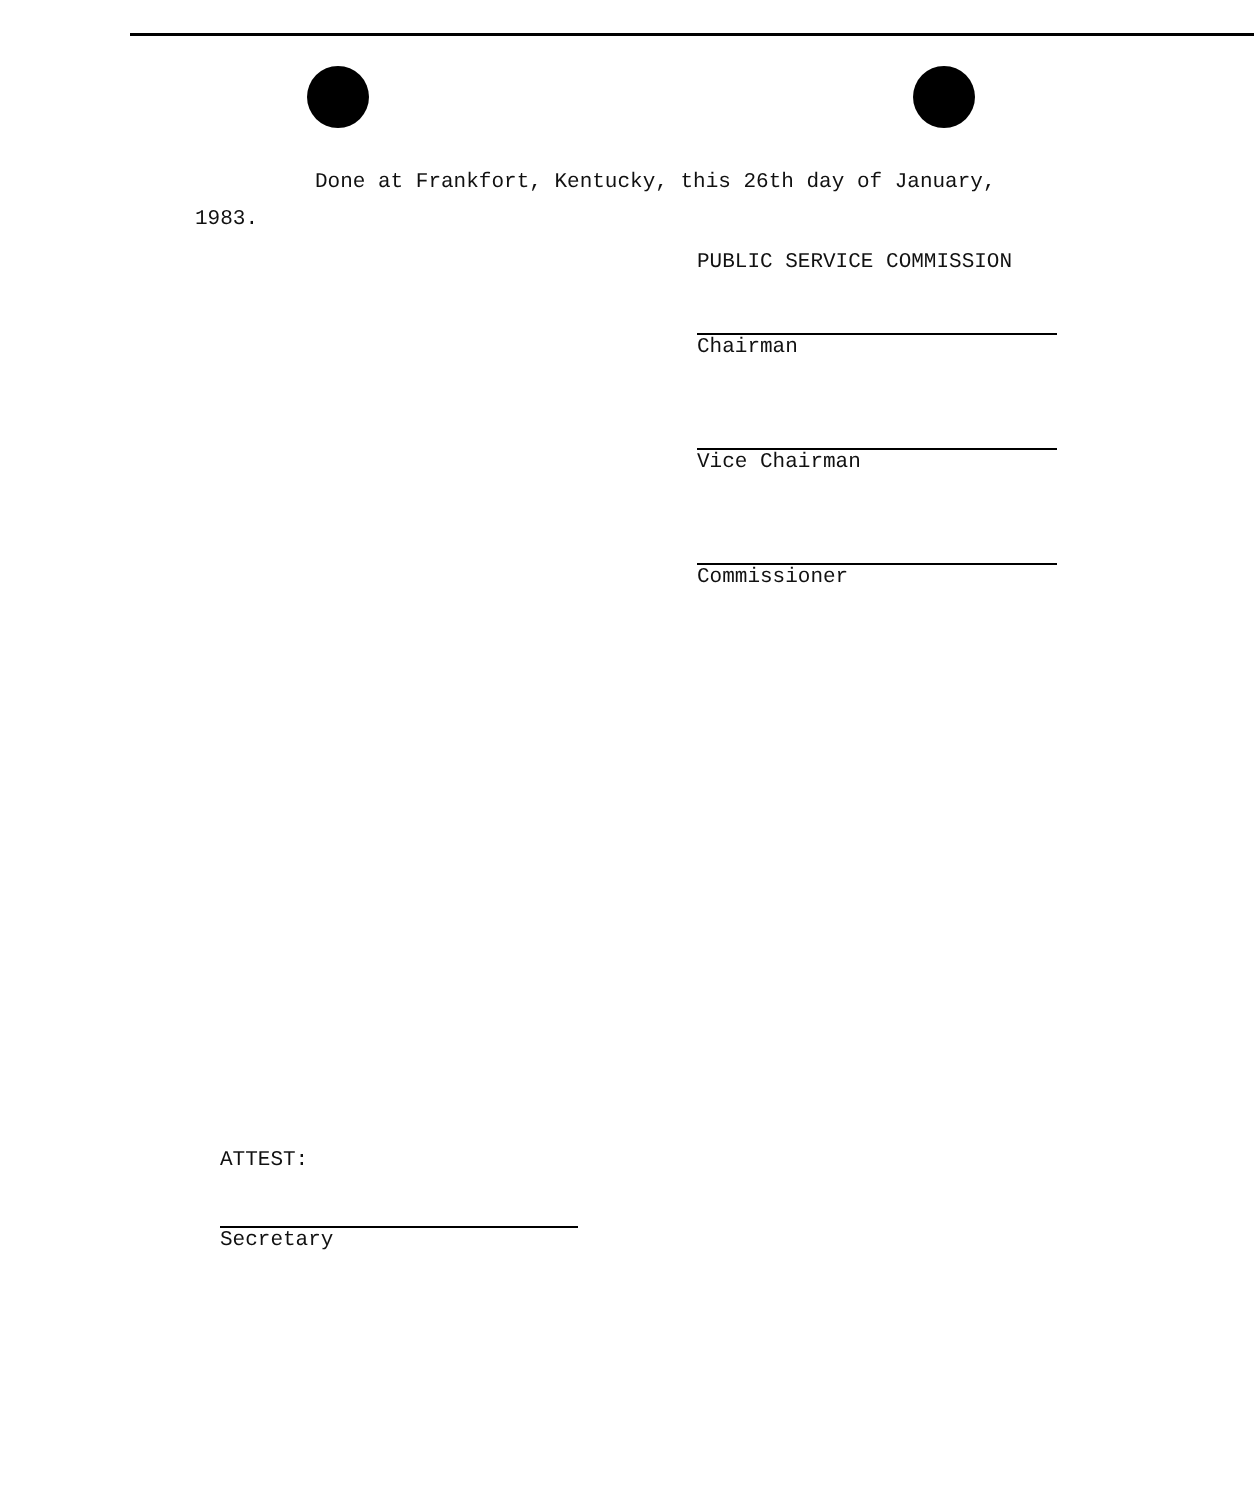Done at Frankfort, Kentucky, this 26th day of January,
1983.
PUBLIC SERVICE COMMISSION
Chairman
Vice Chairman
Commissioner
ATTEST:
Secretary